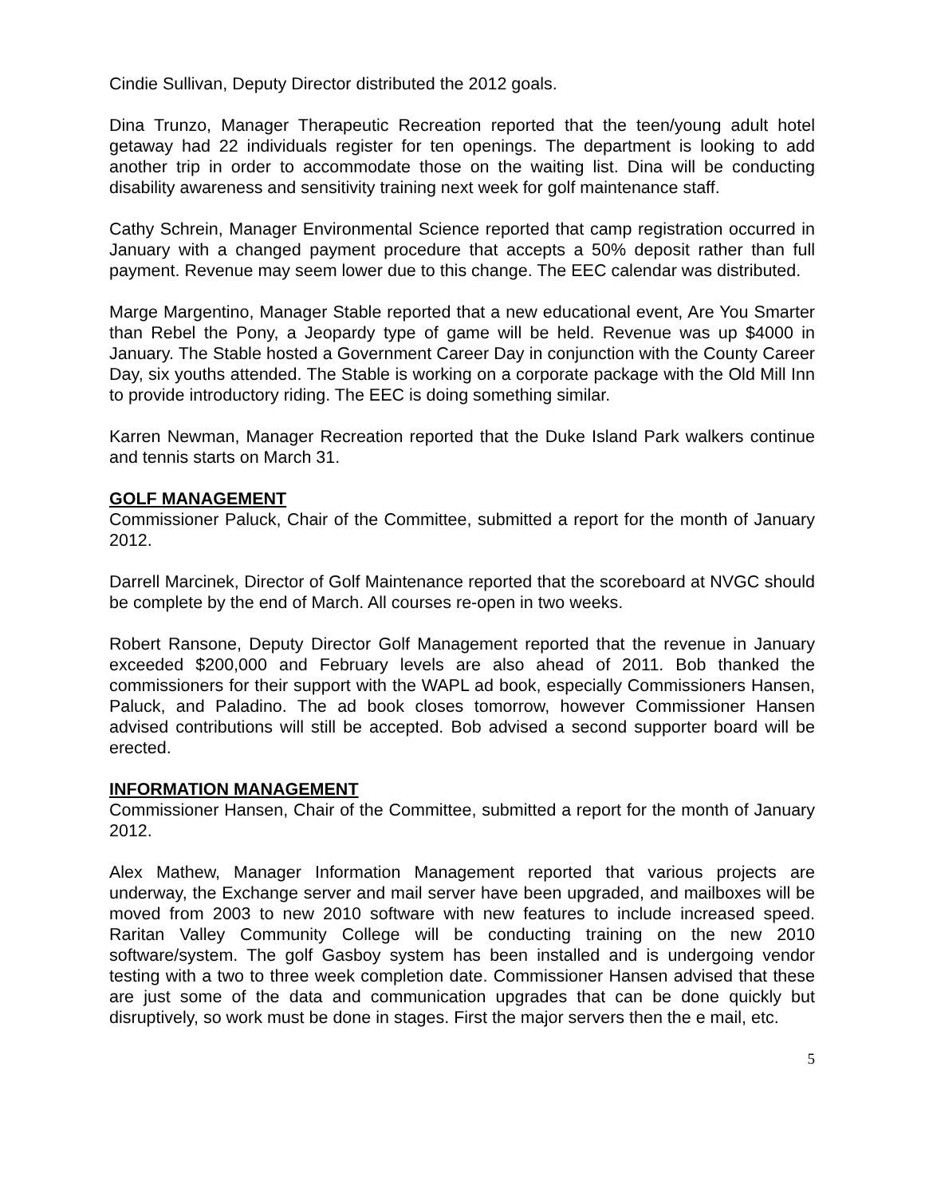Cindie Sullivan, Deputy Director distributed the 2012 goals.
Dina Trunzo, Manager Therapeutic Recreation reported that the teen/young adult hotel getaway had 22 individuals register for ten openings. The department is looking to add another trip in order to accommodate those on the waiting list. Dina will be conducting disability awareness and sensitivity training next week for golf maintenance staff.
Cathy Schrein, Manager Environmental Science reported that camp registration occurred in January with a changed payment procedure that accepts a 50% deposit rather than full payment. Revenue may seem lower due to this change. The EEC calendar was distributed.
Marge Margentino, Manager Stable reported that a new educational event, Are You Smarter than Rebel the Pony, a Jeopardy type of game will be held. Revenue was up $4000 in January. The Stable hosted a Government Career Day in conjunction with the County Career Day, six youths attended. The Stable is working on a corporate package with the Old Mill Inn to provide introductory riding. The EEC is doing something similar.
Karren Newman, Manager Recreation reported that the Duke Island Park walkers continue and tennis starts on March 31.
GOLF MANAGEMENT
Commissioner Paluck, Chair of the Committee, submitted a report for the month of January 2012.
Darrell Marcinek, Director of Golf Maintenance reported that the scoreboard at NVGC should be complete by the end of March. All courses re-open in two weeks.
Robert Ransone, Deputy Director Golf Management reported that the revenue in January exceeded $200,000 and February levels are also ahead of 2011. Bob thanked the commissioners for their support with the WAPL ad book, especially Commissioners Hansen, Paluck, and Paladino. The ad book closes tomorrow, however Commissioner Hansen advised contributions will still be accepted. Bob advised a second supporter board will be erected.
INFORMATION MANAGEMENT
Commissioner Hansen, Chair of the Committee, submitted a report for the month of January 2012.
Alex Mathew, Manager Information Management reported that various projects are underway, the Exchange server and mail server have been upgraded, and mailboxes will be moved from 2003 to new 2010 software with new features to include increased speed. Raritan Valley Community College will be conducting training on the new 2010 software/system. The golf Gasboy system has been installed and is undergoing vendor testing with a two to three week completion date. Commissioner Hansen advised that these are just some of the data and communication upgrades that can be done quickly but disruptively, so work must be done in stages. First the major servers then the e mail, etc.
5